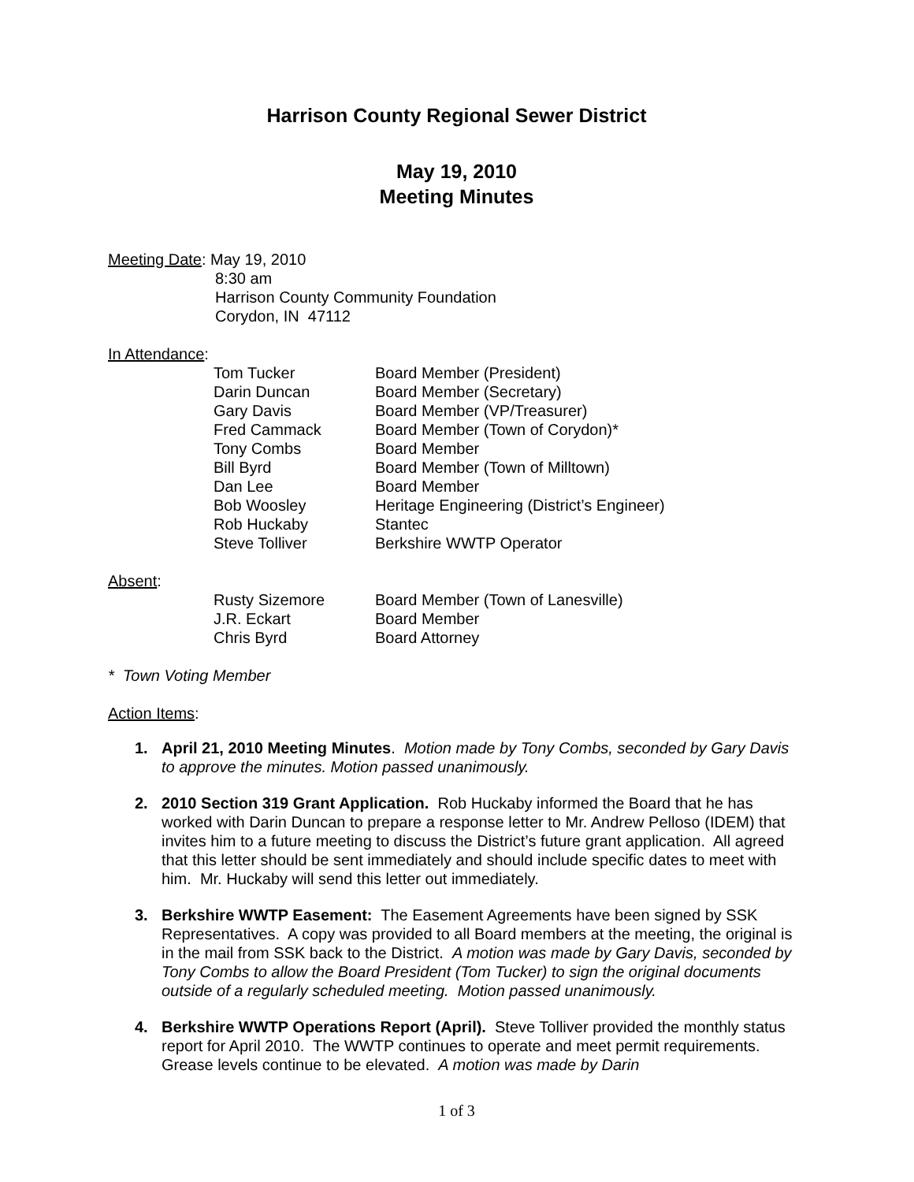Harrison County Regional Sewer District
May 19, 2010
Meeting Minutes
Meeting Date: May 19, 2010
8:30 am
Harrison County Community Foundation
Corydon, IN 47112
In Attendance:
| Tom Tucker | Board Member (President) |
| Darin Duncan | Board Member (Secretary) |
| Gary Davis | Board Member (VP/Treasurer) |
| Fred Cammack | Board Member (Town of Corydon)* |
| Tony Combs | Board Member |
| Bill Byrd | Board Member (Town of Milltown) |
| Dan Lee | Board Member |
| Bob Woosley | Heritage Engineering (District’s Engineer) |
| Rob Huckaby | Stantec |
| Steve Tolliver | Berkshire WWTP Operator |
Absent:
| Rusty Sizemore | Board Member (Town of Lanesville) |
| J.R. Eckart | Board Member |
| Chris Byrd | Board Attorney |
* Town Voting Member
Action Items:
1. April 21, 2010 Meeting Minutes. Motion made by Tony Combs, seconded by Gary Davis to approve the minutes. Motion passed unanimously.
2. 2010 Section 319 Grant Application. Rob Huckaby informed the Board that he has worked with Darin Duncan to prepare a response letter to Mr. Andrew Pelloso (IDEM) that invites him to a future meeting to discuss the District’s future grant application. All agreed that this letter should be sent immediately and should include specific dates to meet with him. Mr. Huckaby will send this letter out immediately.
3. Berkshire WWTP Easement: The Easement Agreements have been signed by SSK Representatives. A copy was provided to all Board members at the meeting, the original is in the mail from SSK back to the District. A motion was made by Gary Davis, seconded by Tony Combs to allow the Board President (Tom Tucker) to sign the original documents outside of a regularly scheduled meeting. Motion passed unanimously.
4. Berkshire WWTP Operations Report (April). Steve Tolliver provided the monthly status report for April 2010. The WWTP continues to operate and meet permit requirements. Grease levels continue to be elevated. A motion was made by Darin
1 of 3